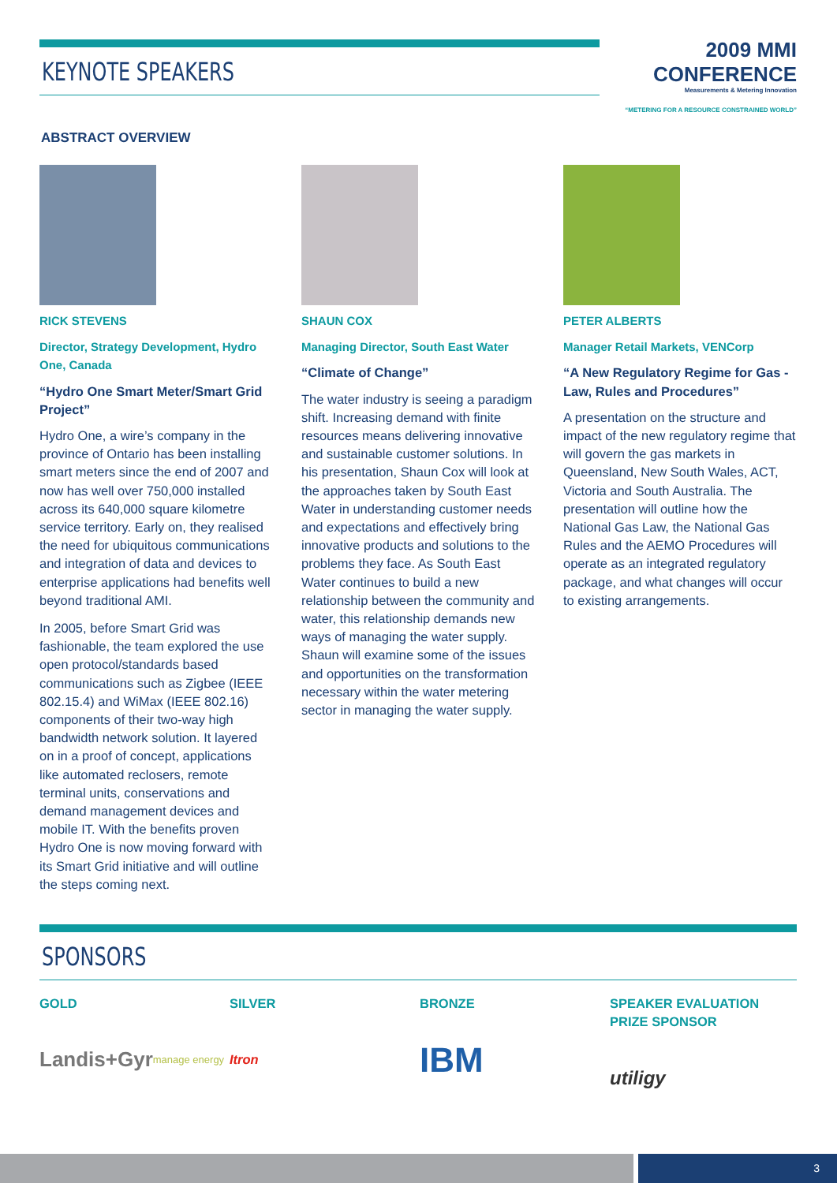KEYNOTE SPEAKERS
2009 MMI CONFERENCE
Measurements & Metering Innovation
“METERING FOR A RESOURCE CONSTRAINED WORLD”
ABSTRACT OVERVIEW
RICK STEVENS
Director, Strategy Development, Hydro One, Canada
“Hydro One Smart Meter/Smart Grid Project”
Hydro One, a wire’s company in the province of Ontario has been installing smart meters since the end of 2007 and now has well over 750,000 installed across its 640,000 square kilometre service territory. Early on, they realised the need for ubiquitous communications and integration of data and devices to enterprise applications had benefits well beyond traditional AMI.
In 2005, before Smart Grid was fashionable, the team explored the use open protocol/standards based communications such as Zigbee (IEEE 802.15.4) and WiMax (IEEE 802.16) components of their two-way high bandwidth network solution. It layered on in a proof of concept, applications like automated reclosers, remote terminal units, conservations and demand management devices and mobile IT. With the benefits proven Hydro One is now moving forward with its Smart Grid initiative and will outline the steps coming next.
SHAUN COX
Managing Director, South East Water
“Climate of Change”
The water industry is seeing a paradigm shift. Increasing demand with finite resources means delivering innovative and sustainable customer solutions. In his presentation, Shaun Cox will look at the approaches taken by South East Water in understanding customer needs and expectations and effectively bring innovative products and solutions to the problems they face. As South East Water continues to build a new relationship between the community and water, this relationship demands new ways of managing the water supply. Shaun will examine some of the issues and opportunities on the transformation necessary within the water metering sector in managing the water supply.
PETER ALBERTS
Manager Retail Markets, VENCorp
“A New Regulatory Regime for Gas - Law, Rules and Procedures”
A presentation on the structure and impact of the new regulatory regime that will govern the gas markets in Queensland, New South Wales, ACT, Victoria and South Australia. The presentation will outline how the National Gas Law, the National Gas Rules and the AEMO Procedures will operate as an integrated regulatory package, and what changes will occur to existing arrangements.
SPONSORS
GOLD
Landis+Gyr
manage energy
SILVER
Itron
BRONZE
IBM
SPEAKER EVALUATION PRIZE SPONSOR
utiligy
3